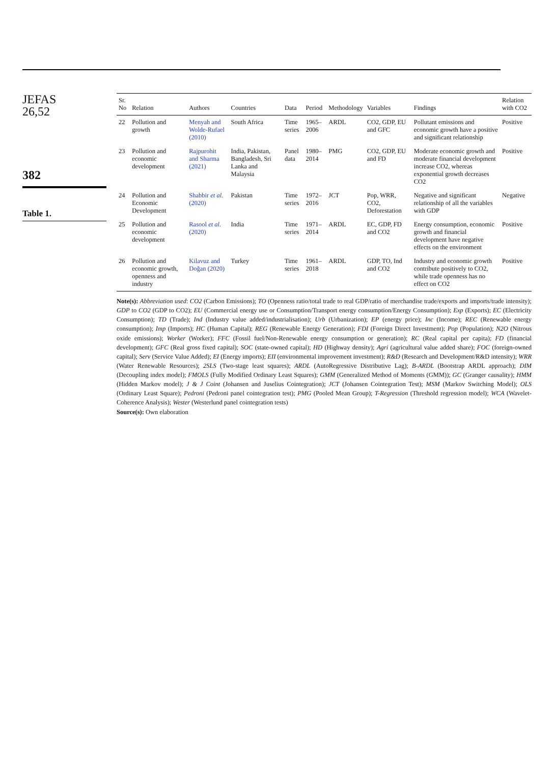JEFAS
26,52
382
Table 1.
| Sr. No | Relation | Authors | Countries | Data | Period | Methodology | Variables | Findings | Relation with CO2 |
| --- | --- | --- | --- | --- | --- | --- | --- | --- | --- |
| 22 | Pollution and growth | Menyah and Wolde-Rufael (2010) | South Africa | Time series | 1965–2006 | ARDL | CO2, GDP, EU and GFC | Pollutant emissions and economic growth have a positive and significant relationship | Positive |
| 23 | Pollution and economic development | Rajpurohit and Sharma (2021) | India, Pakistan, Bangladesh, Sri Lanka and Malaysia | Panel data | 1980–2014 | PMG | CO2, GDP, EU and FD | Moderate economic growth and moderate financial development increase CO2, whereas exponential growth decreases CO2 | Positive |
| 24 | Pollution and Economic Development | Shabbir et al. (2020) | Pakistan | Time series | 1972–2016 | JCT | Pop, WRR, CO2, Deforestation | Negative and significant relationship of all the variables with GDP | Negative |
| 25 | Pollution and economic development | Rasool et al. (2020) | India | Time series | 1971–2014 | ARDL | EC, GDP, FD and CO2 | Energy consumption, economic growth and financial development have negative effects on the environment | Positive |
| 26 | Pollution and economic growth, openness and industry | Kilavuz and Doğan (2020) | Turkey | Time series | 1961–2018 | ARDL | GDP, TO, Ind and CO2 | Industry and economic growth contribute positively to CO2, while trade openness has no effect on CO2 | Positive |
Note(s): Abbreviation used: CO2 (Carbon Emissions); TO (Openness ratio/total trade to real GDP/ratio of merchandise trade/exports and imports/trade intensity); GDP to CO2 (GDP to CO2); EU (Commercial energy use or Consumption/Transport energy consumption/Energy Consumption); Exp (Exports); EC (Electricity Consumption); TD (Trade); Ind (Industry value added/industrialisation); Urb (Urbanization); EP (energy price); Inc (Income); REC (Renewable energy consumption); Imp (Imports); HC (Human Capital); REG (Renewable Energy Generation); FDI (Foreign Direct Investment); Pop (Population); N2O (Nitrous oxide emissions); Worker (Worker); FFC (Fossil fuel/Non-Renewable energy consumption or generation); RC (Real capital per capita); FD (financial development); GFC (Real gross fixed capital); SOC (state-owned capital); HD (Highway density); Agri (agricultural value added share); FOC (foreign-owned capital); Serv (Service Value Added); EI (Energy imports); EII (environmental improvement investment); R&D (Research and Development/R&D intensity); WRR (Water Renewable Resources); 2SLS (Two-stage least squares); ARDL (AutoRegressive Distributive Lag); B-ARDL (Bootstrap ARDL approach); DIM (Decoupling index model); FMOLS (Fully Modified Ordinary Least Squares); GMM (Generalized Method of Moments (GMM)); GC (Granger causality); HMM (Hidden Markov model); J & J Coint (Johansen and Juselius Cointegration); JCT (Johansen Cointegration Test); MSM (Markov Switching Model); OLS (Ordinary Least Square); Pedroni (Pedroni panel cointegration test); PMG (Pooled Mean Group); T-Regression (Threshold regression model); WCA (Wavelet-Coherence Analysis); Wester (Westerlund panel cointegration tests)
Source(s): Own elaboration